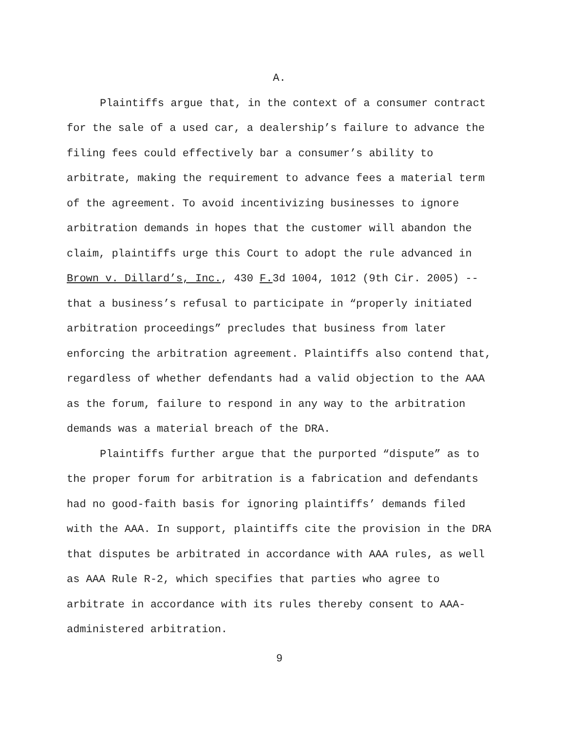A.
Plaintiffs argue that, in the context of a consumer contract for the sale of a used car, a dealership’s failure to advance the filing fees could effectively bar a consumer’s ability to arbitrate, making the requirement to advance fees a material term of the agreement. To avoid incentivizing businesses to ignore arbitration demands in hopes that the customer will abandon the claim, plaintiffs urge this Court to adopt the rule advanced in Brown v. Dillard’s, Inc., 430 F. 3d 1004, 1012 (9th Cir. 2005) -- that a business’s refusal to participate in “properly initiated arbitration proceedings” precludes that business from later enforcing the arbitration agreement. Plaintiffs also contend that, regardless of whether defendants had a valid objection to the AAA as the forum, failure to respond in any way to the arbitration demands was a material breach of the DRA.
Plaintiffs further argue that the purported “dispute” as to the proper forum for arbitration is a fabrication and defendants had no good-faith basis for ignoring plaintiffs’ demands filed with the AAA. In support, plaintiffs cite the provision in the DRA that disputes be arbitrated in accordance with AAA rules, as well as AAA Rule R-2, which specifies that parties who agree to arbitrate in accordance with its rules thereby consent to AAA-administered arbitration.
9